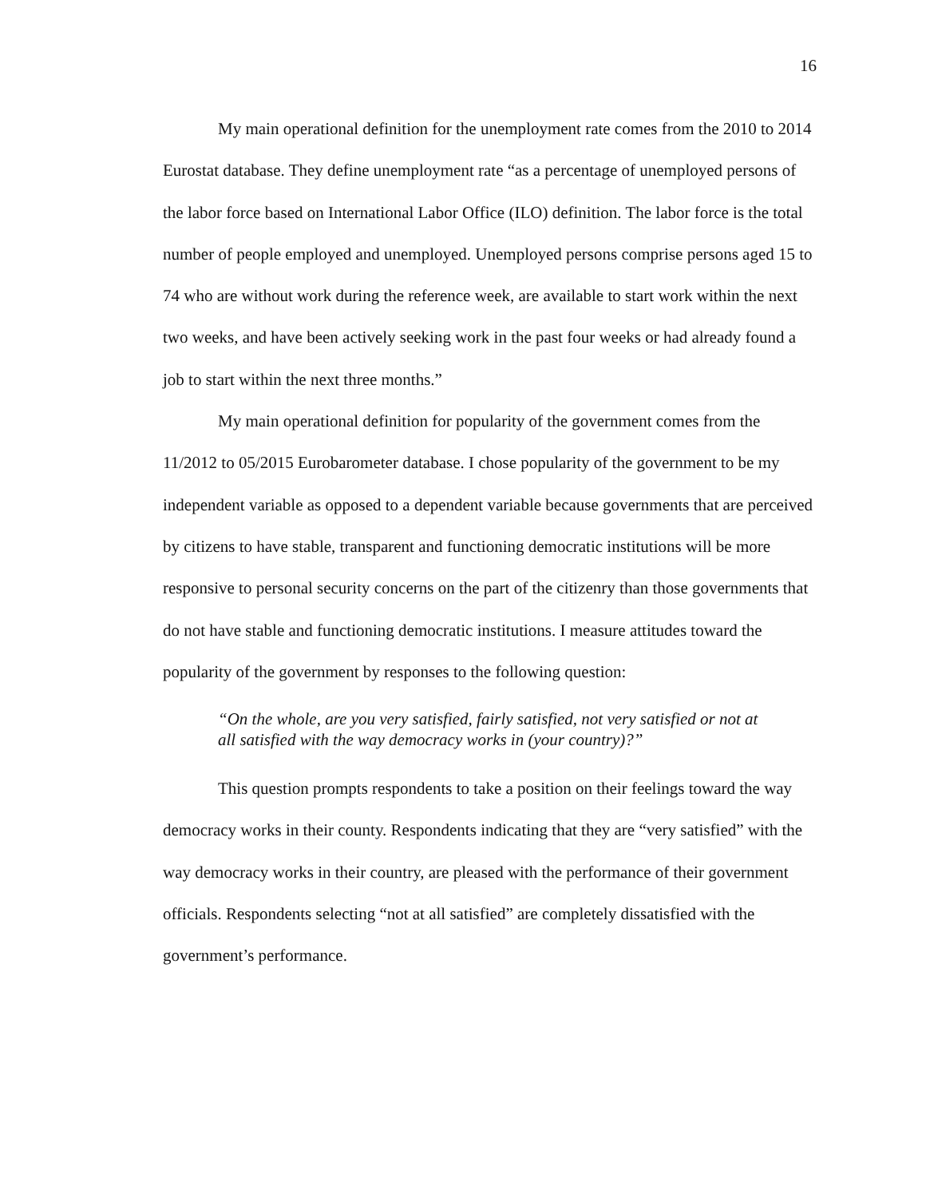16
My main operational definition for the unemployment rate comes from the 2010 to 2014 Eurostat database. They define unemployment rate “as a percentage of unemployed persons of the labor force based on International Labor Office (ILO) definition. The labor force is the total number of people employed and unemployed. Unemployed persons comprise persons aged 15 to 74 who are without work during the reference week, are available to start work within the next two weeks, and have been actively seeking work in the past four weeks or had already found a job to start within the next three months.”
My main operational definition for popularity of the government comes from the 11/2012 to 05/2015 Eurobarometer database. I chose popularity of the government to be my independent variable as opposed to a dependent variable because governments that are perceived by citizens to have stable, transparent and functioning democratic institutions will be more responsive to personal security concerns on the part of the citizenry than those governments that do not have stable and functioning democratic institutions. I measure attitudes toward the popularity of the government by responses to the following question:
“On the whole, are you very satisfied, fairly satisfied, not very satisfied or not at all satisfied with the way democracy works in (your country)?”
This question prompts respondents to take a position on their feelings toward the way democracy works in their county. Respondents indicating that they are “very satisfied” with the way democracy works in their country, are pleased with the performance of their government officials. Respondents selecting “not at all satisfied” are completely dissatisfied with the government’s performance.